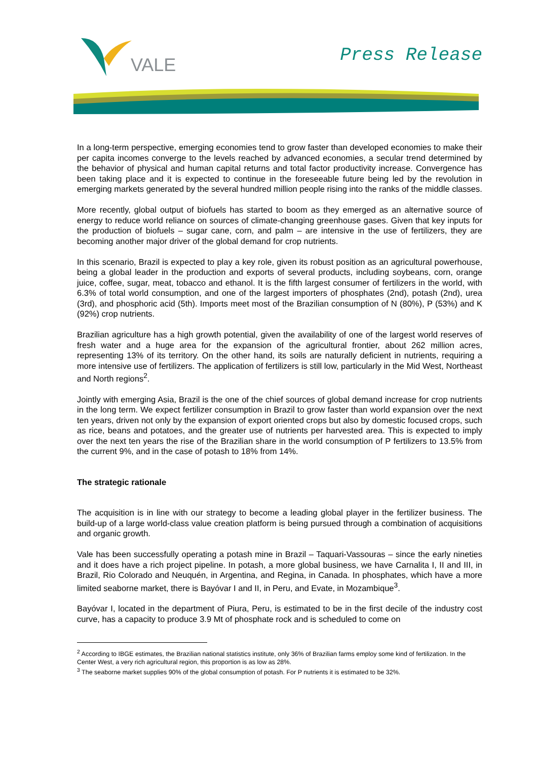VALE
Press Release
In a long-term perspective, emerging economies tend to grow faster than developed economies to make their per capita incomes converge to the levels reached by advanced economies, a secular trend determined by the behavior of physical and human capital returns and total factor productivity increase. Convergence has been taking place and it is expected to continue in the foreseeable future being led by the revolution in emerging markets generated by the several hundred million people rising into the ranks of the middle classes.
More recently, global output of biofuels has started to boom as they emerged as an alternative source of energy to reduce world reliance on sources of climate-changing greenhouse gases. Given that key inputs for the production of biofuels – sugar cane, corn, and palm – are intensive in the use of fertilizers, they are becoming another major driver of the global demand for crop nutrients.
In this scenario, Brazil is expected to play a key role, given its robust position as an agricultural powerhouse, being a global leader in the production and exports of several products, including soybeans, corn, orange juice, coffee, sugar, meat, tobacco and ethanol. It is the fifth largest consumer of fertilizers in the world, with 6.3% of total world consumption, and one of the largest importers of phosphates (2nd), potash (2nd), urea (3rd), and phosphoric acid (5th). Imports meet most of the Brazilian consumption of N (80%), P (53%) and K (92%) crop nutrients.
Brazilian agriculture has a high growth potential, given the availability of one of the largest world reserves of fresh water and a huge area for the expansion of the agricultural frontier, about 262 million acres, representing 13% of its territory. On the other hand, its soils are naturally deficient in nutrients, requiring a more intensive use of fertilizers. The application of fertilizers is still low, particularly in the Mid West, Northeast and North regions<sup>2</sup>.
Jointly with emerging Asia, Brazil is the one of the chief sources of global demand increase for crop nutrients in the long term. We expect fertilizer consumption in Brazil to grow faster than world expansion over the next ten years, driven not only by the expansion of export oriented crops but also by domestic focused crops, such as rice, beans and potatoes, and the greater use of nutrients per harvested area. This is expected to imply over the next ten years the rise of the Brazilian share in the world consumption of P fertilizers to 13.5% from the current 9%, and in the case of potash to 18% from 14%.
The strategic rationale
The acquisition is in line with our strategy to become a leading global player in the fertilizer business. The build-up of a large world-class value creation platform is being pursued through a combination of acquisitions and organic growth.
Vale has been successfully operating a potash mine in Brazil – Taquari-Vassouras – since the early nineties and it does have a rich project pipeline. In potash, a more global business, we have Carnalita I, II and III, in Brazil, Rio Colorado and Neuquén, in Argentina, and Regina, in Canada. In phosphates, which have a more limited seaborne market, there is Bayóvar I and II, in Peru, and Evate, in Mozambique<sup>3</sup>.
Bayóvar I, located in the department of Piura, Peru, is estimated to be in the first decile of the industry cost curve, has a capacity to produce 3.9 Mt of phosphate rock and is scheduled to come on
<sup>2</sup> According to IBGE estimates, the Brazilian national statistics institute, only 36% of Brazilian farms employ some kind of fertilization. In the Center West, a very rich agricultural region, this proportion is as low as 28%.
<sup>3</sup> The seaborne market supplies 90% of the global consumption of potash. For P nutrients it is estimated to be 32%.